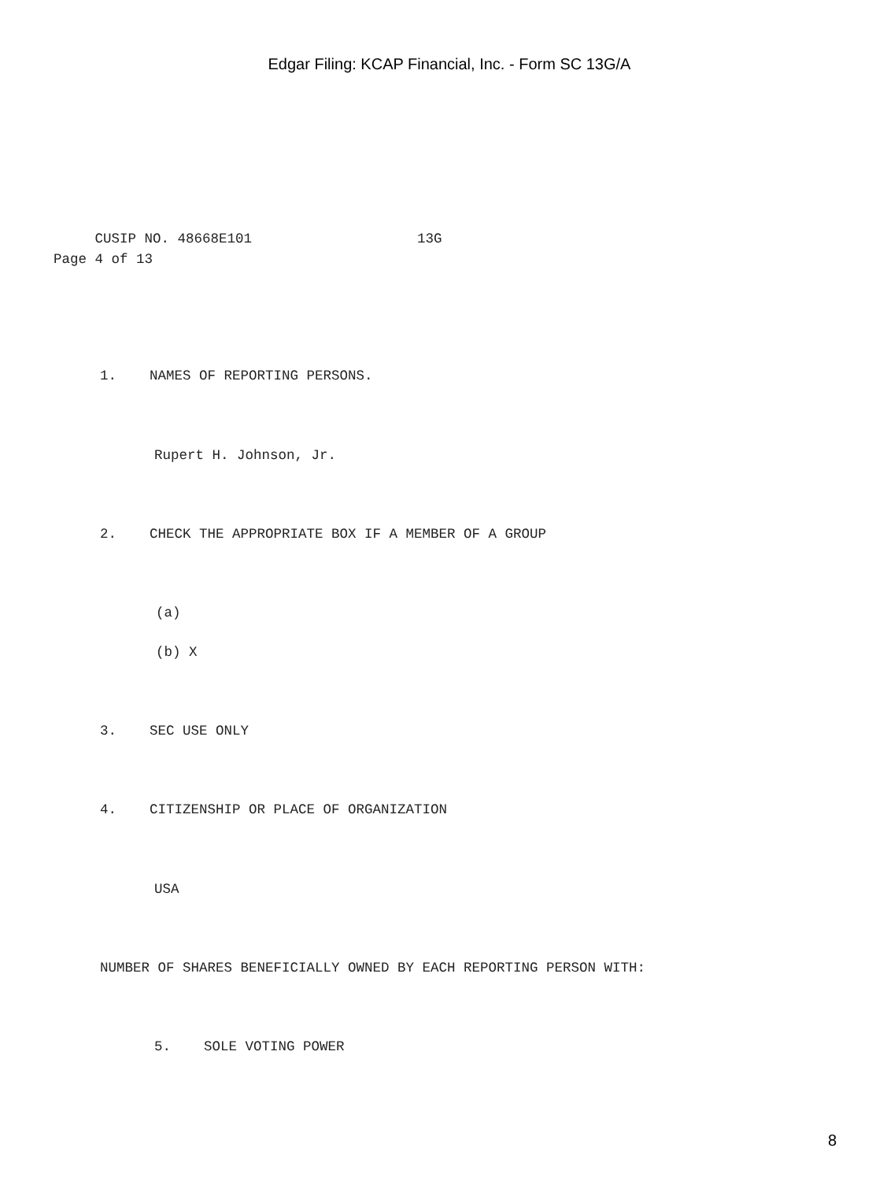Edgar Filing: KCAP Financial, Inc. - Form SC 13G/A
CUSIP NO. 48668E101 13G Page 4 of 13
1. NAMES OF REPORTING PERSONS.
Rupert H. Johnson, Jr.
2. CHECK THE APPROPRIATE BOX IF A MEMBER OF A GROUP
(a)
(b) X
3. SEC USE ONLY
4. CITIZENSHIP OR PLACE OF ORGANIZATION
USA
NUMBER OF SHARES BENEFICIALLY OWNED BY EACH REPORTING PERSON WITH:
5. SOLE VOTING POWER
8